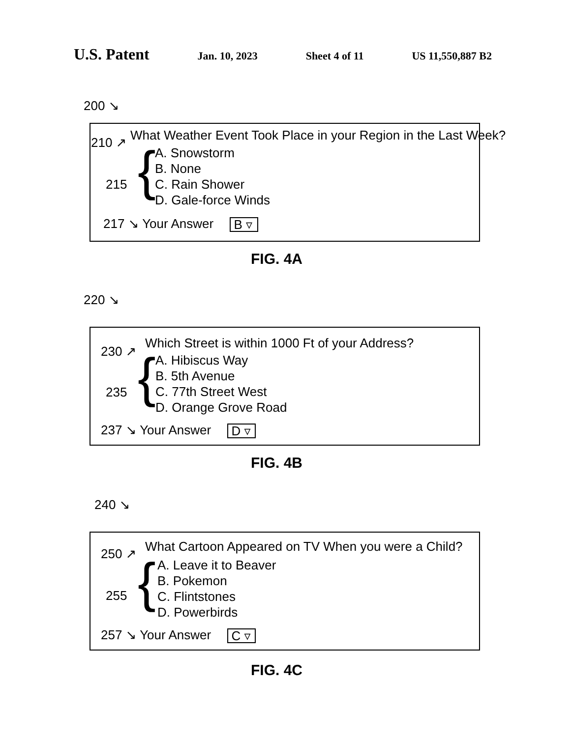U.S. Patent Jan. 10, 2023 Sheet 4 of 11 US 11,550,887 B2
200 ↘
210 ↗ What Weather Event Took Place in your Region in the Last Week?
215 {
A. Snowstorm
B. None
C. Rain Shower
D. Gale-force Winds
217 ↘ Your Answer B ▿
FIG. 4A
220 ↘
230 ↗
Which Street is within 1000 Ft of your Address?
235 {
A. Hibiscus Way
B. 5th Avenue
C. 77th Street West
D. Orange Grove Road
237 ↘ Your Answer D ▿
FIG. 4B
240 ↘
250 ↗ What Cartoon Appeared on TV When you were a Child?
255 {
A. Leave it to Beaver
B. Pokemon
C. Flintstones
D. Powerbirds
257 ↘ Your Answer C ▿
FIG. 4C